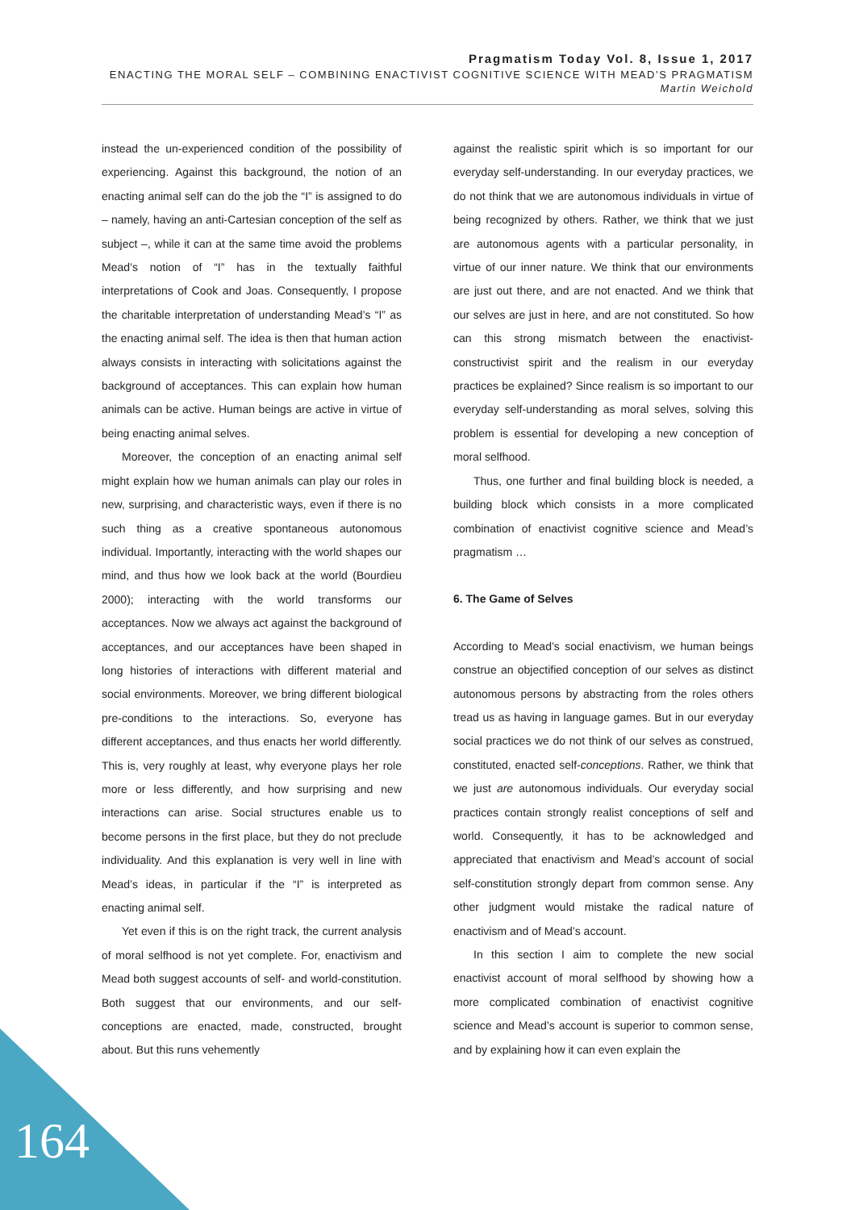Pragmatism Today Vol. 8, Issue 1, 2017
ENACTING THE MORAL SELF – COMBINING ENACTIVIST COGNITIVE SCIENCE WITH MEAD’S PRAGMATISM
Martin Weichold
instead the un-experienced condition of the possibility of experiencing. Against this background, the notion of an enacting animal self can do the job the “I” is assigned to do – namely, having an anti-Cartesian conception of the self as subject –, while it can at the same time avoid the problems Mead’s notion of “I” has in the textually faithful interpretations of Cook and Joas. Consequently, I propose the charitable interpretation of understanding Mead’s “I” as the enacting animal self. The idea is then that human action always consists in interacting with solicitations against the background of acceptances. This can explain how human animals can be active. Human beings are active in virtue of being enacting animal selves.
Moreover, the conception of an enacting animal self might explain how we human animals can play our roles in new, surprising, and characteristic ways, even if there is no such thing as a creative spontaneous autonomous individual. Importantly, interacting with the world shapes our mind, and thus how we look back at the world (Bourdieu 2000); interacting with the world transforms our acceptances. Now we always act against the background of acceptances, and our acceptances have been shaped in long histories of interactions with different material and social environments. Moreover, we bring different biological pre-conditions to the interactions. So, everyone has different acceptances, and thus enacts her world differently. This is, very roughly at least, why everyone plays her role more or less differently, and how surprising and new interactions can arise. Social structures enable us to become persons in the first place, but they do not preclude individuality. And this explanation is very well in line with Mead’s ideas, in particular if the “I” is interpreted as enacting animal self.
Yet even if this is on the right track, the current analysis of moral selfhood is not yet complete. For, enactivism and Mead both suggest accounts of self- and world-constitution. Both suggest that our environments, and our self-conceptions are enacted, made, constructed, brought about. But this runs vehemently
against the realistic spirit which is so important for our everyday self-understanding. In our everyday practices, we do not think that we are autonomous individuals in virtue of being recognized by others. Rather, we think that we just are autonomous agents with a particular personality, in virtue of our inner nature. We think that our environments are just out there, and are not enacted. And we think that our selves are just in here, and are not constituted. So how can this strong mismatch between the enactivist-constructivist spirit and the realism in our everyday practices be explained? Since realism is so important to our everyday self-understanding as moral selves, solving this problem is essential for developing a new conception of moral selfhood.
Thus, one further and final building block is needed, a building block which consists in a more complicated combination of enactivist cognitive science and Mead’s pragmatism …
6. The Game of Selves
According to Mead’s social enactivism, we human beings construe an objectified conception of our selves as distinct autonomous persons by abstracting from the roles others tread us as having in language games. But in our everyday social practices we do not think of our selves as construed, constituted, enacted self-conceptions. Rather, we think that we just are autonomous individuals. Our everyday social practices contain strongly realist conceptions of self and world. Consequently, it has to be acknowledged and appreciated that enactivism and Mead’s account of social self-constitution strongly depart from common sense. Any other judgment would mistake the radical nature of enactivism and of Mead’s account.
In this section I aim to complete the new social enactivist account of moral selfhood by showing how a more complicated combination of enactivist cognitive science and Mead’s account is superior to common sense, and by explaining how it can even explain the
164